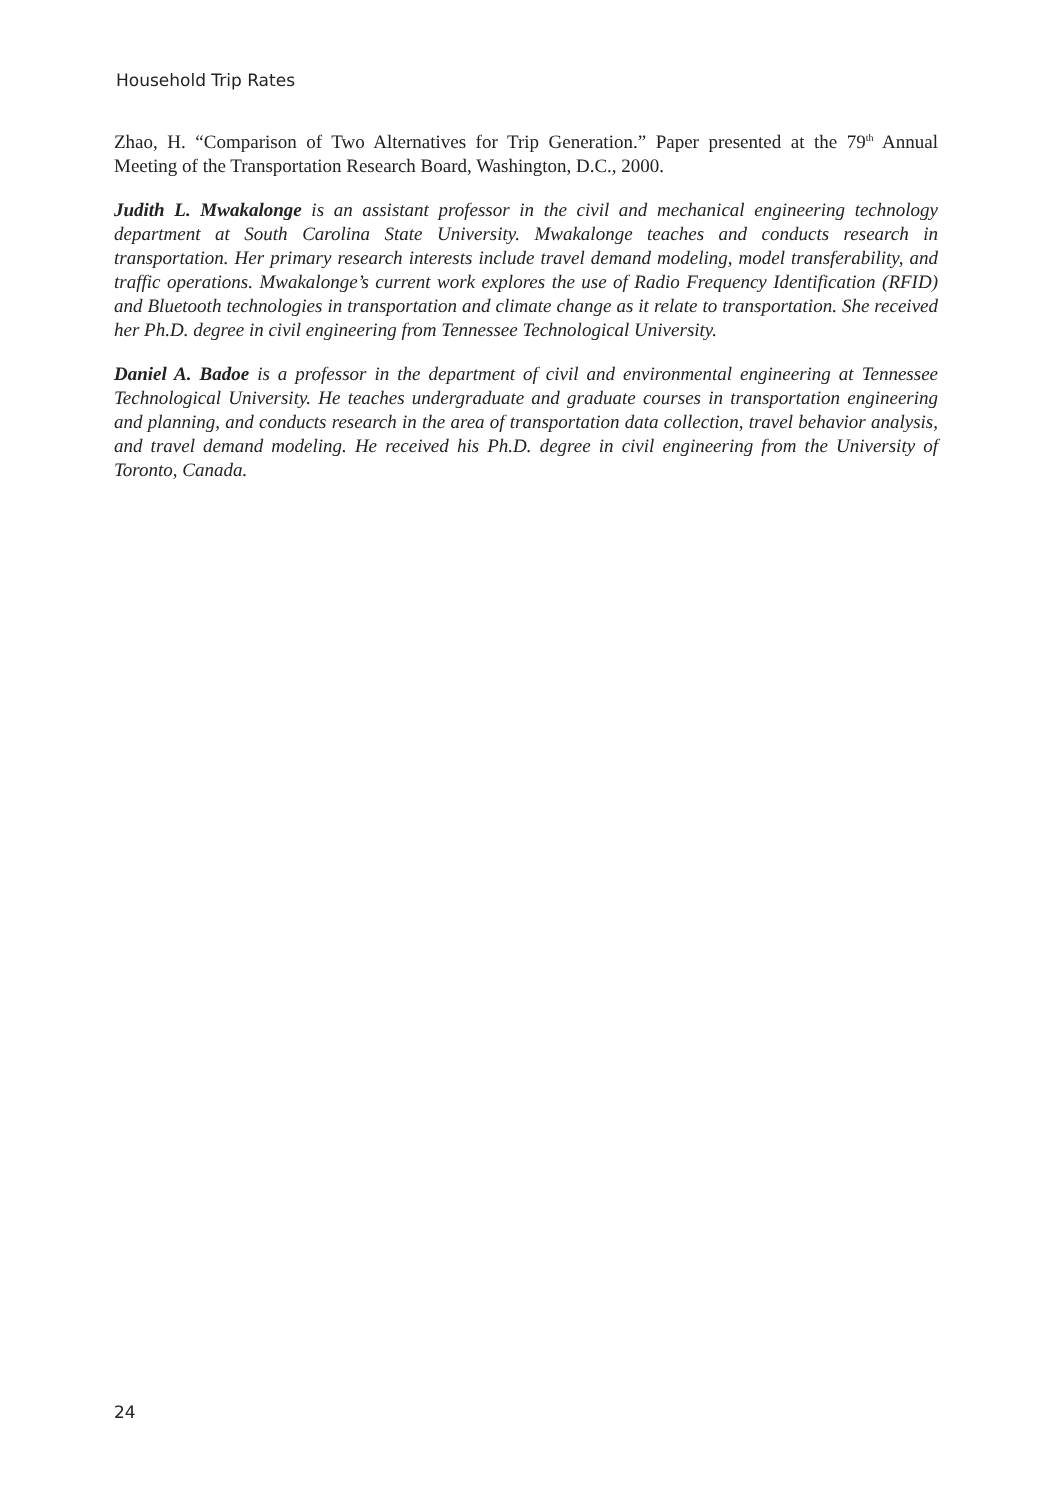Household Trip Rates
Zhao, H. “Comparison of Two Alternatives for Trip Generation.” Paper presented at the 79<sup>th</sup> Annual Meeting of the Transportation Research Board, Washington, D.C., 2000.
Judith L. Mwakalonge is an assistant professor in the civil and mechanical engineering technology department at South Carolina State University. Mwakalonge teaches and conducts research in transportation. Her primary research interests include travel demand modeling, model transferability, and traffic operations. Mwakalonge’s current work explores the use of Radio Frequency Identification (RFID) and Bluetooth technologies in transportation and climate change as it relate to transportation. She received her Ph.D. degree in civil engineering from Tennessee Technological University.
Daniel A. Badoe is a professor in the department of civil and environmental engineering at Tennessee Technological University. He teaches undergraduate and graduate courses in transportation engineering and planning, and conducts research in the area of transportation data collection, travel behavior analysis, and travel demand modeling. He received his Ph.D. degree in civil engineering from the University of Toronto, Canada.
24